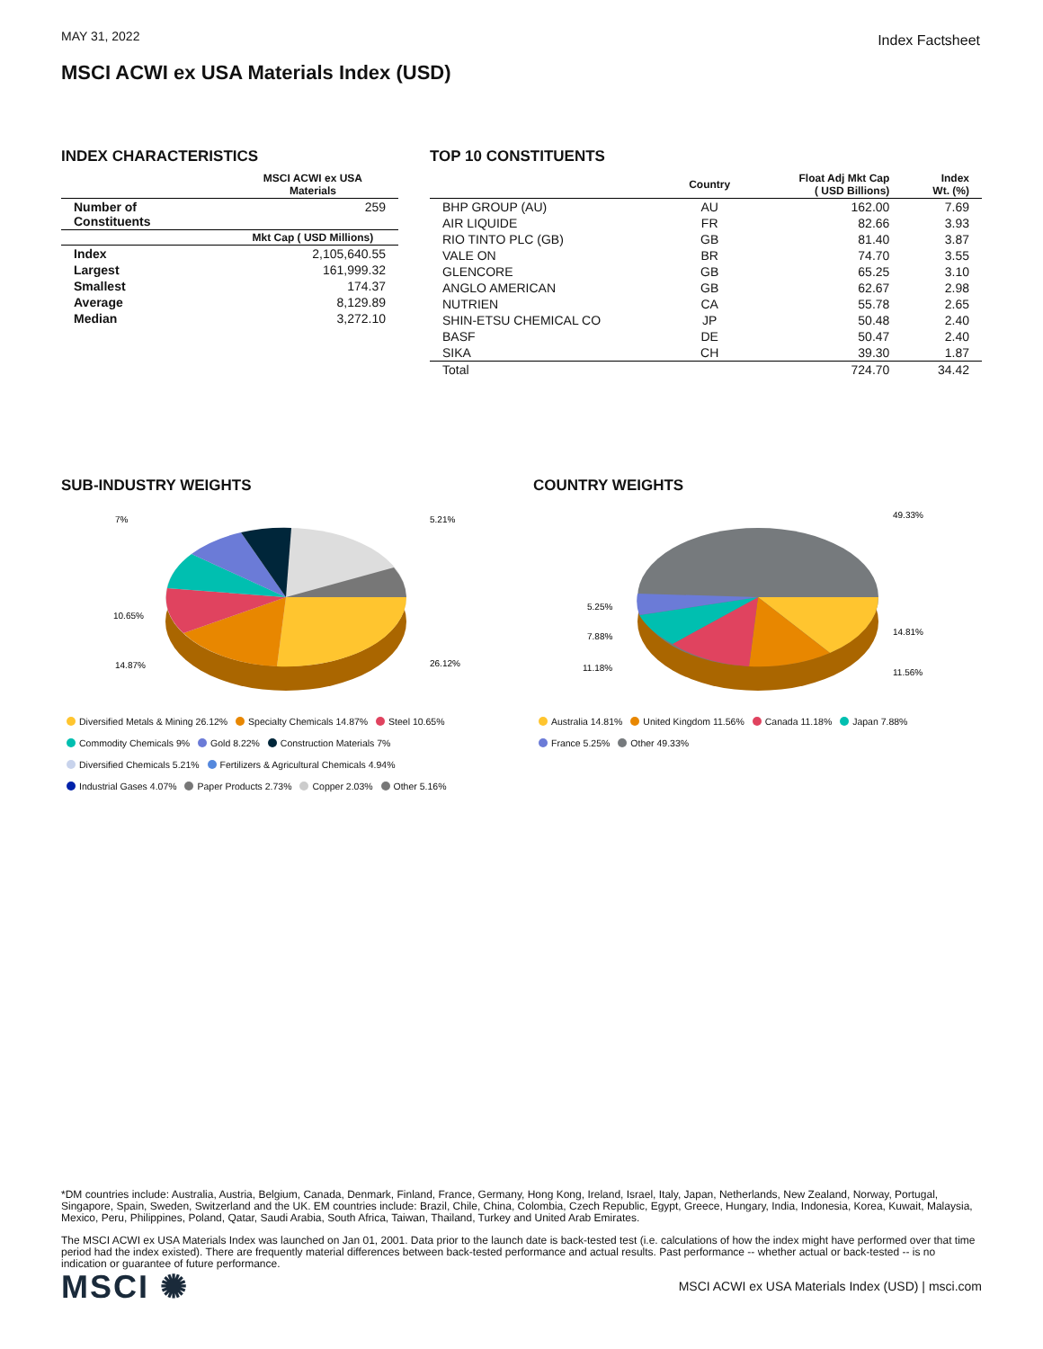MAY 31, 2022 Index Factsheet
MSCI ACWI ex USA Materials Index (USD)
INDEX CHARACTERISTICS
| | MSCI ACWI ex USA Materials |
| --- | --- |
| Number of Constituents | 259 |
| | Mkt Cap ( USD Millions) |
| Index | 2,105,640.55 |
| Largest | 161,999.32 |
| Smallest | 174.37 |
| Average | 8,129.89 |
| Median | 3,272.10 |
TOP 10 CONSTITUENTS
| | Country | Float Adj Mkt Cap ( USD Billions) | Index Wt. (%) |
| --- | --- | --- | --- |
| BHP GROUP (AU) | AU | 162.00 | 7.69 |
| AIR LIQUIDE | FR | 82.66 | 3.93 |
| RIO TINTO PLC (GB) | GB | 81.40 | 3.87 |
| VALE ON | BR | 74.70 | 3.55 |
| GLENCORE | GB | 65.25 | 3.10 |
| ANGLO AMERICAN | GB | 62.67 | 2.98 |
| NUTRIEN | CA | 55.78 | 2.65 |
| SHIN-ETSU CHEMICAL CO | JP | 50.48 | 2.40 |
| BASF | DE | 50.47 | 2.40 |
| SIKA | CH | 39.30 | 1.87 |
| Total | | 724.70 | 34.42 |
SUB-INDUSTRY WEIGHTS
7%
5.21%
26.12%
14.87%
10.65%
Diversified Metals & Mining 26.12% Specialty Chemicals 14.87% Steel 10.65%
Commodity Chemicals 9% Gold 8.22% Construction Materials 7%
Diversified Chemicals 5.21% Fertilizers & Agricultural Chemicals 4.94%
Industrial Gases 4.07% Paper Products 2.73% Copper 2.03% Other 5.16%
COUNTRY WEIGHTS
49.33%
14.81%
11.56%
11.18%
7.88%
5.25%
Australia 14.81% United Kingdom 11.56% Canada 11.18% Japan 7.88%
France 5.25% Other 49.33%
*DM countries include: Australia, Austria, Belgium, Canada, Denmark, Finland, France, Germany, Hong Kong, Ireland, Israel, Italy, Japan, Netherlands, New Zealand, Norway, Portugal, Singapore, Spain, Sweden, Switzerland and the UK. EM countries include: Brazil, Chile, China, Colombia, Czech Republic, Egypt, Greece, Hungary, India, Indonesia, Korea, Kuwait, Malaysia, Mexico, Peru, Philippines, Poland, Qatar, Saudi Arabia, South Africa, Taiwan, Thailand, Turkey and United Arab Emirates.
The MSCI ACWI ex USA Materials Index was launched on Jan 01, 2001. Data prior to the launch date is back-tested test (i.e. calculations of how the index might have performed over that time period had the index existed). There are frequently material differences between back-tested performance and actual results. Past performance -- whether actual or back-tested -- is no indication or guarantee of future performance.
MSCI ✺ MSCI ACWI ex USA Materials Index (USD) | msci.com